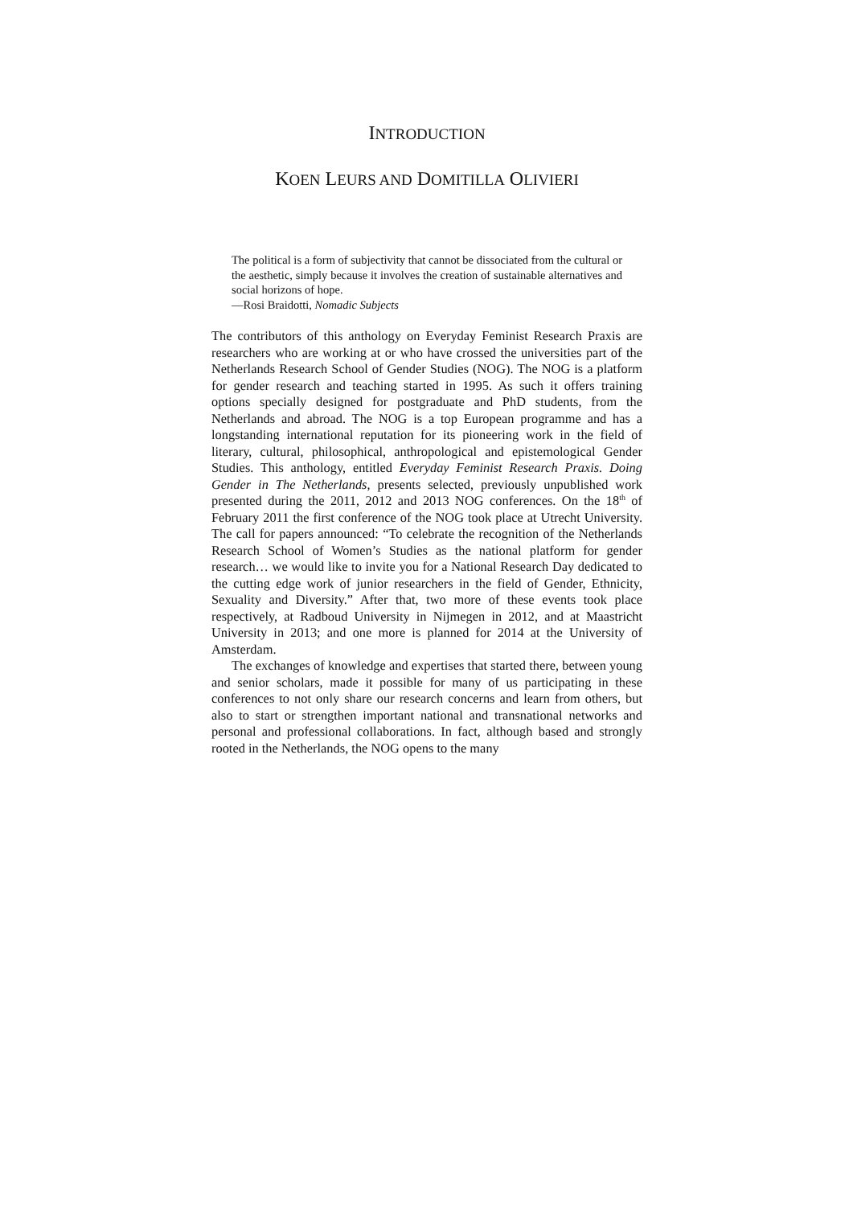INTRODUCTION
KOEN LEURS AND DOMITILLA OLIVIERI
The political is a form of subjectivity that cannot be dissociated from the cultural or the aesthetic, simply because it involves the creation of sustainable alternatives and social horizons of hope.
—Rosi Braidotti, Nomadic Subjects
The contributors of this anthology on Everyday Feminist Research Praxis are researchers who are working at or who have crossed the universities part of the Netherlands Research School of Gender Studies (NOG). The NOG is a platform for gender research and teaching started in 1995. As such it offers training options specially designed for postgraduate and PhD students, from the Netherlands and abroad. The NOG is a top European programme and has a longstanding international reputation for its pioneering work in the field of literary, cultural, philosophical, anthropological and epistemological Gender Studies. This anthology, entitled Everyday Feminist Research Praxis. Doing Gender in The Netherlands, presents selected, previously unpublished work presented during the 2011, 2012 and 2013 NOG conferences. On the 18<sup>th</sup> of February 2011 the first conference of the NOG took place at Utrecht University. The call for papers announced: “To celebrate the recognition of the Netherlands Research School of Women’s Studies as the national platform for gender research… we would like to invite you for a National Research Day dedicated to the cutting edge work of junior researchers in the field of Gender, Ethnicity, Sexuality and Diversity.” After that, two more of these events took place respectively, at Radboud University in Nijmegen in 2012, and at Maastricht University in 2013; and one more is planned for 2014 at the University of Amsterdam.
The exchanges of knowledge and expertises that started there, between young and senior scholars, made it possible for many of us participating in these conferences to not only share our research concerns and learn from others, but also to start or strengthen important national and transnational networks and personal and professional collaborations. In fact, although based and strongly rooted in the Netherlands, the NOG opens to the many